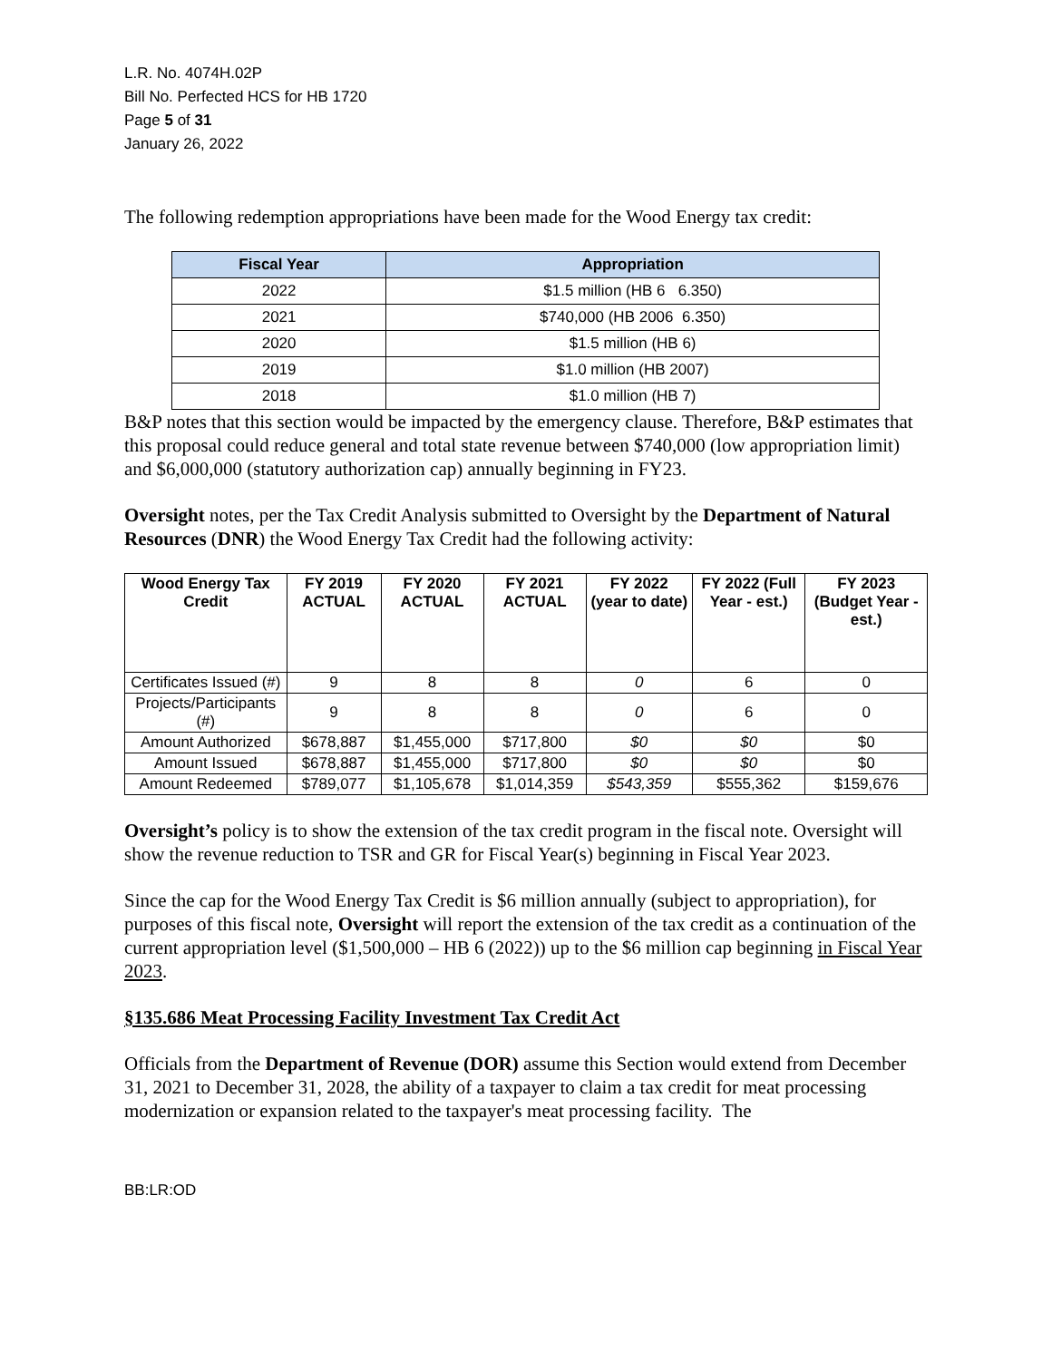L.R. No. 4074H.02P
Bill No. Perfected HCS for HB 1720
Page 5 of 31
January 26, 2022
The following redemption appropriations have been made for the Wood Energy tax credit:
| Fiscal Year | Appropriation |
| --- | --- |
| 2022 | $1.5 million (HB 6 6.350) |
| 2021 | $740,000 (HB 2006 6.350) |
| 2020 | $1.5 million (HB 6) |
| 2019 | $1.0 million (HB 2007) |
| 2018 | $1.0 million (HB 7) |
B&P notes that this section would be impacted by the emergency clause. Therefore, B&P estimates that this proposal could reduce general and total state revenue between $740,000 (low appropriation limit) and $6,000,000 (statutory authorization cap) annually beginning in FY23.
Oversight notes, per the Tax Credit Analysis submitted to Oversight by the Department of Natural Resources (DNR) the Wood Energy Tax Credit had the following activity:
| Wood Energy Tax Credit | FY 2019 ACTUAL | FY 2020 ACTUAL | FY 2021 ACTUAL | FY 2022 (year to date) | FY 2022 (Full Year - est.) | FY 2023 (Budget Year - est.) |
| --- | --- | --- | --- | --- | --- | --- |
| Certificates Issued (#) | 9 | 8 | 8 | 0 | 6 | 0 |
| Projects/Participants (#) | 9 | 8 | 8 | 0 | 6 | 0 |
| Amount Authorized | $678,887 | $1,455,000 | $717,800 | $0 | $0 | $0 |
| Amount Issued | $678,887 | $1,455,000 | $717,800 | $0 | $0 | $0 |
| Amount Redeemed | $789,077 | $1,105,678 | $1,014,359 | $543,359 | $555,362 | $159,676 |
Oversight’s policy is to show the extension of the tax credit program in the fiscal note. Oversight will show the revenue reduction to TSR and GR for Fiscal Year(s) beginning in Fiscal Year 2023.
Since the cap for the Wood Energy Tax Credit is $6 million annually (subject to appropriation), for purposes of this fiscal note, Oversight will report the extension of the tax credit as a continuation of the current appropriation level ($1,500,000 – HB 6 (2022)) up to the $6 million cap beginning in Fiscal Year 2023.
§135.686 Meat Processing Facility Investment Tax Credit Act
Officials from the Department of Revenue (DOR) assume this Section would extend from December 31, 2021 to December 31, 2028, the ability of a taxpayer to claim a tax credit for meat processing modernization or expansion related to the taxpayer's meat processing facility. The
BB:LR:OD